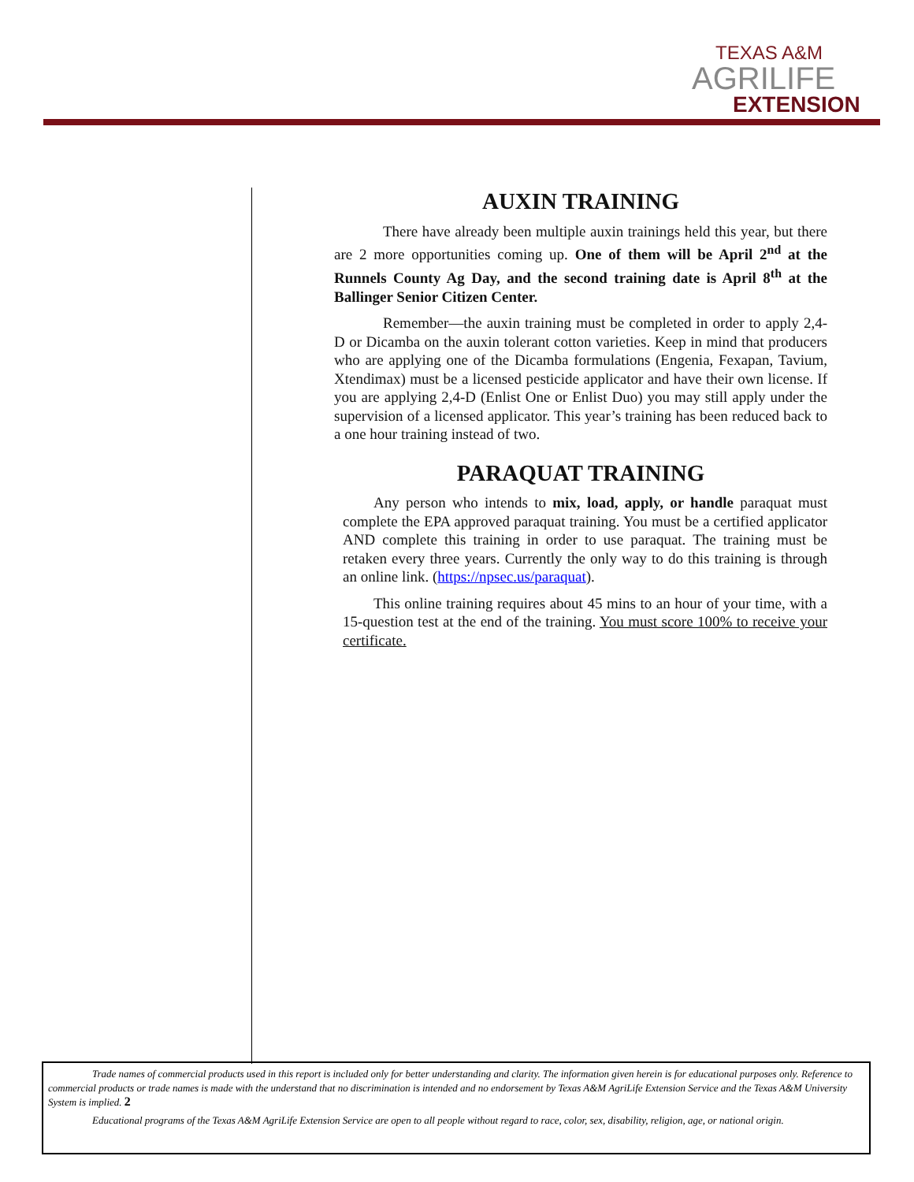TEXAS A&M
AGRILIFE
EXTENSION
AUXIN TRAINING
There have already been multiple auxin trainings held this year, but there are 2 more opportunities coming up. One of them will be April 2<sup>nd</sup> at the Runnels County Ag Day, and the second training date is April 8<sup>th</sup> at the Ballinger Senior Citizen Center.
Remember—the auxin training must be completed in order to apply 2,4-D or Dicamba on the auxin tolerant cotton varieties. Keep in mind that producers who are applying one of the Dicamba formulations (Engenia, Fexapan, Tavium, Xtendimax) must be a licensed pesticide applicator and have their own license. If you are applying 2,4-D (Enlist One or Enlist Duo) you may still apply under the supervision of a licensed applicator. This year’s training has been reduced back to a one hour training instead of two.
PARAQUAT TRAINING
Any person who intends to mix, load, apply, or handle paraquat must complete the EPA approved paraquat training. You must be a certified applicator AND complete this training in order to use paraquat. The training must be retaken every three years. Currently the only way to do this training is through an online link. (https://npsec.us/paraquat).
This online training requires about 45 mins to an hour of your time, with a 15-question test at the end of the training. You must score 100% to receive your certificate.
Trade names of commercial products used in this report is included only for better understanding and clarity. The information given herein is for educational purposes only. Reference to commercial products or trade names is made with the understand that no discrimination is intended and no endorsement by Texas A&M AgriLife Extension Service and the Texas A&M University System is implied. 2
Educational programs of the Texas A&M AgriLife Extension Service are open to all people without regard to race, color, sex, disability, religion, age, or national origin.